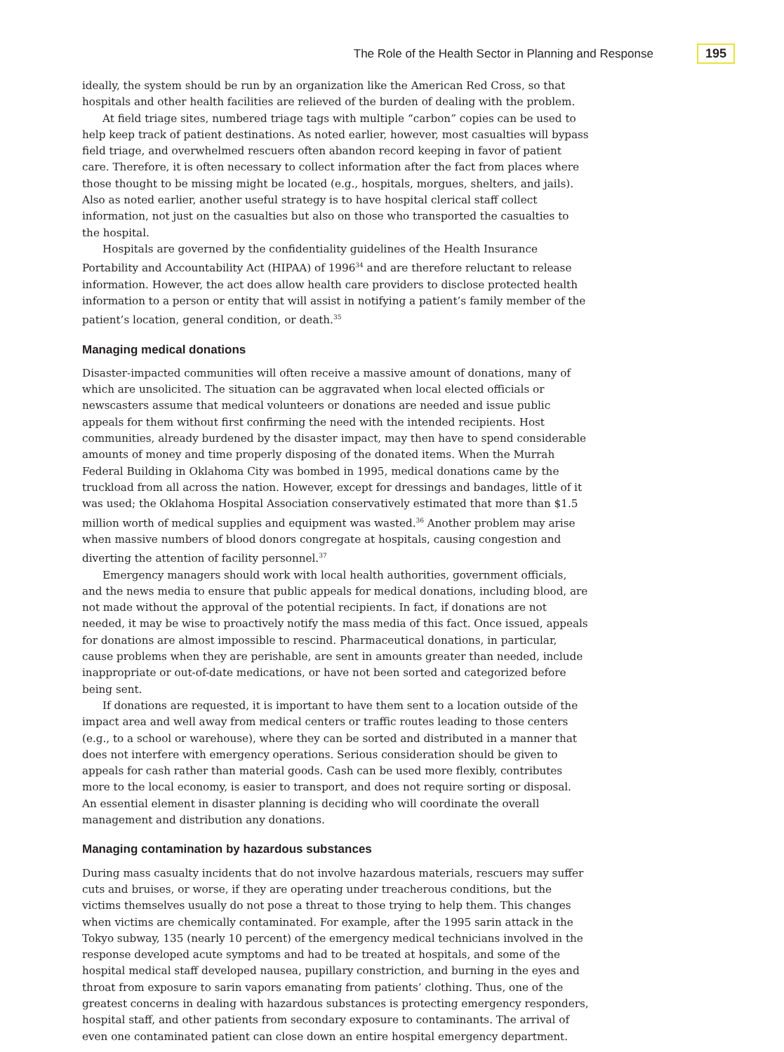The Role of the Health Sector in Planning and Response 195
ideally, the system should be run by an organization like the American Red Cross, so that hospitals and other health facilities are relieved of the burden of dealing with the problem.
At field triage sites, numbered triage tags with multiple “carbon” copies can be used to help keep track of patient destinations. As noted earlier, however, most casualties will bypass field triage, and overwhelmed rescuers often abandon record keeping in favor of patient care. Therefore, it is often necessary to collect information after the fact from places where those thought to be missing might be located (e.g., hospitals, morgues, shelters, and jails). Also as noted earlier, another useful strategy is to have hospital clerical staff collect information, not just on the casualties but also on those who transported the casualties to the hospital.
Hospitals are governed by the confidentiality guidelines of the Health Insurance Portability and Accountability Act (HIPAA) of 1996<sup>34</sup> and are therefore reluctant to release information. However, the act does allow health care providers to disclose protected health information to a person or entity that will assist in notifying a patient’s family member of the patient’s location, general condition, or death.<sup>35</sup>
Managing medical donations
Disaster-impacted communities will often receive a massive amount of donations, many of which are unsolicited. The situation can be aggravated when local elected officials or newscasters assume that medical volunteers or donations are needed and issue public appeals for them without first confirming the need with the intended recipients. Host communities, already burdened by the disaster impact, may then have to spend considerable amounts of money and time properly disposing of the donated items. When the Murrah Federal Building in Oklahoma City was bombed in 1995, medical donations came by the truckload from all across the nation. However, except for dressings and bandages, little of it was used; the Oklahoma Hospital Association conservatively estimated that more than $1.5 million worth of medical supplies and equipment was wasted.<sup>36</sup> Another problem may arise when massive numbers of blood donors congregate at hospitals, causing congestion and diverting the attention of facility personnel.<sup>37</sup>
Emergency managers should work with local health authorities, government officials, and the news media to ensure that public appeals for medical donations, including blood, are not made without the approval of the potential recipients. In fact, if donations are not needed, it may be wise to proactively notify the mass media of this fact. Once issued, appeals for donations are almost impossible to rescind. Pharmaceutical donations, in particular, cause problems when they are perishable, are sent in amounts greater than needed, include inappropriate or out-of-date medications, or have not been sorted and categorized before being sent.
If donations are requested, it is important to have them sent to a location outside of the impact area and well away from medical centers or traffic routes leading to those centers (e.g., to a school or warehouse), where they can be sorted and distributed in a manner that does not interfere with emergency operations. Serious consideration should be given to appeals for cash rather than material goods. Cash can be used more flexibly, contributes more to the local economy, is easier to transport, and does not require sorting or disposal. An essential element in disaster planning is deciding who will coordinate the overall management and distribution any donations.
Managing contamination by hazardous substances
During mass casualty incidents that do not involve hazardous materials, rescuers may suffer cuts and bruises, or worse, if they are operating under treacherous conditions, but the victims themselves usually do not pose a threat to those trying to help them. This changes when victims are chemically contaminated. For example, after the 1995 sarin attack in the Tokyo subway, 135 (nearly 10 percent) of the emergency medical technicians involved in the response developed acute symptoms and had to be treated at hospitals, and some of the hospital medical staff developed nausea, pupillary constriction, and burning in the eyes and throat from exposure to sarin vapors emanating from patients’ clothing. Thus, one of the greatest concerns in dealing with hazardous substances is protecting emergency responders, hospital staff, and other patients from secondary exposure to contaminants. The arrival of even one contaminated patient can close down an entire hospital emergency department.